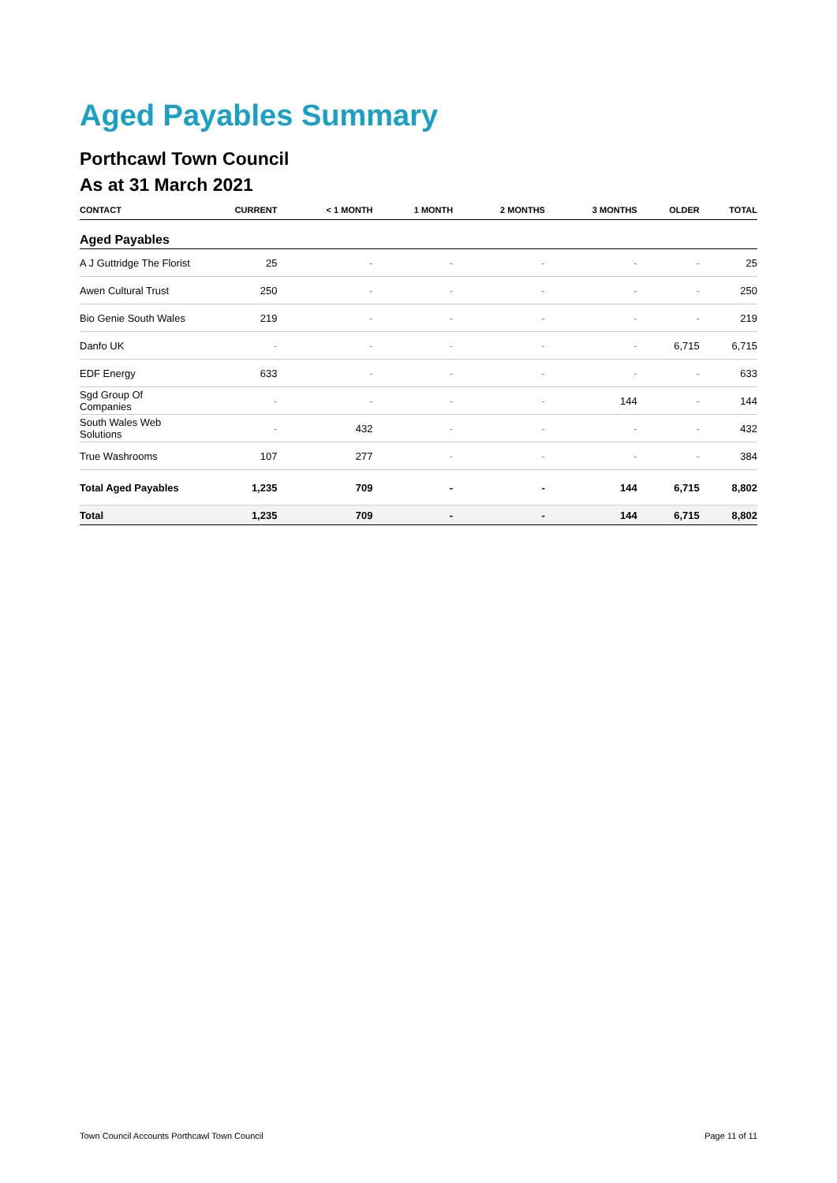Aged Payables Summary
Porthcawl Town Council
As at 31 March 2021
| CONTACT | CURRENT | < 1 MONTH | 1 MONTH | 2 MONTHS | 3 MONTHS | OLDER | TOTAL |
| --- | --- | --- | --- | --- | --- | --- | --- |
| Aged Payables | | | | | | | |
| A J Guttridge The Florist | 25 | - | - | - | - | - | 25 |
| Awen Cultural Trust | 250 | - | - | - | - | - | 250 |
| Bio Genie South Wales | 219 | - | - | - | - | - | 219 |
| Danfo UK | - | - | - | - | - | 6,715 | 6,715 |
| EDF Energy | 633 | - | - | - | - | - | 633 |
| Sgd Group Of Companies | - | - | - | - | 144 | - | 144 |
| South Wales Web Solutions | - | 432 | - | - | - | - | 432 |
| True Washrooms | 107 | 277 | - | - | - | - | 384 |
| Total Aged Payables | 1,235 | 709 | - | - | 144 | 6,715 | 8,802 |
| Total | 1,235 | 709 | - | - | 144 | 6,715 | 8,802 |
Town Council Accounts Porthcawl Town Council Page 11 of 11